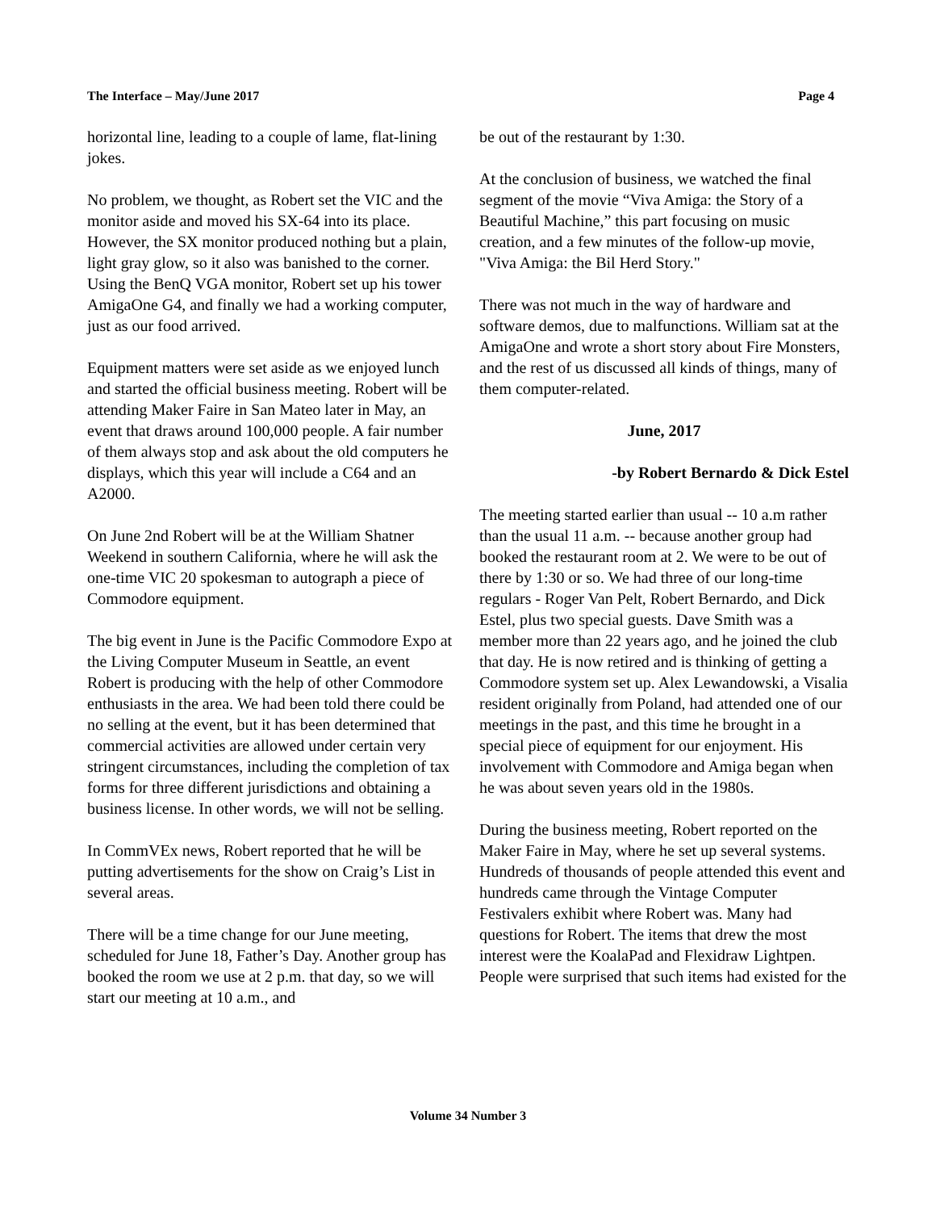The Interface – May/June 2017 Page 4
horizontal line, leading to a couple of lame, flat-lining jokes.
No problem, we thought, as Robert set the VIC and the monitor aside and moved his SX-64 into its place. However, the SX monitor produced nothing but a plain, light gray glow, so it also was banished to the corner. Using the BenQ VGA monitor, Robert set up his tower AmigaOne G4, and finally we had a working computer, just as our food arrived.
Equipment matters were set aside as we enjoyed lunch and started the official business meeting. Robert will be attending Maker Faire in San Mateo later in May, an event that draws around 100,000 people. A fair number of them always stop and ask about the old computers he displays, which this year will include a C64 and an A2000.
On June 2nd Robert will be at the William Shatner Weekend in southern California, where he will ask the one-time VIC 20 spokesman to autograph a piece of Commodore equipment.
The big event in June is the Pacific Commodore Expo at the Living Computer Museum in Seattle, an event Robert is producing with the help of other Commodore enthusiasts in the area. We had been told there could be no selling at the event, but it has been determined that commercial activities are allowed under certain very stringent circumstances, including the completion of tax forms for three different jurisdictions and obtaining a business license. In other words, we will not be selling.
In CommVEx news, Robert reported that he will be putting advertisements for the show on Craig’s List in several areas.
There will be a time change for our June meeting, scheduled for June 18, Father’s Day. Another group has booked the room we use at 2 p.m. that day, so we will start our meeting at 10 a.m., and
be out of the restaurant by 1:30.
At the conclusion of business, we watched the final segment of the movie “Viva Amiga: the Story of a Beautiful Machine,” this part focusing on music creation, and a few minutes of the follow-up movie, "Viva Amiga: the Bil Herd Story."
There was not much in the way of hardware and software demos, due to malfunctions. William sat at the AmigaOne and wrote a short story about Fire Monsters, and the rest of us discussed all kinds of things, many of them computer-related.
June, 2017
-by Robert Bernardo & Dick Estel
The meeting started earlier than usual -- 10 a.m rather than the usual 11 a.m. -- because another group had booked the restaurant room at 2. We were to be out of there by 1:30 or so. We had three of our long-time regulars - Roger Van Pelt, Robert Bernardo, and Dick Estel, plus two special guests. Dave Smith was a member more than 22 years ago, and he joined the club that day. He is now retired and is thinking of getting a Commodore system set up. Alex Lewandowski, a Visalia resident originally from Poland, had attended one of our meetings in the past, and this time he brought in a special piece of equipment for our enjoyment. His involvement with Commodore and Amiga began when he was about seven years old in the 1980s.
During the business meeting, Robert reported on the Maker Faire in May, where he set up several systems. Hundreds of thousands of people attended this event and hundreds came through the Vintage Computer Festivalers exhibit where Robert was. Many had questions for Robert. The items that drew the most interest were the KoalaPad and Flexidraw Lightpen. People were surprised that such items had existed for the
Volume 34 Number 3